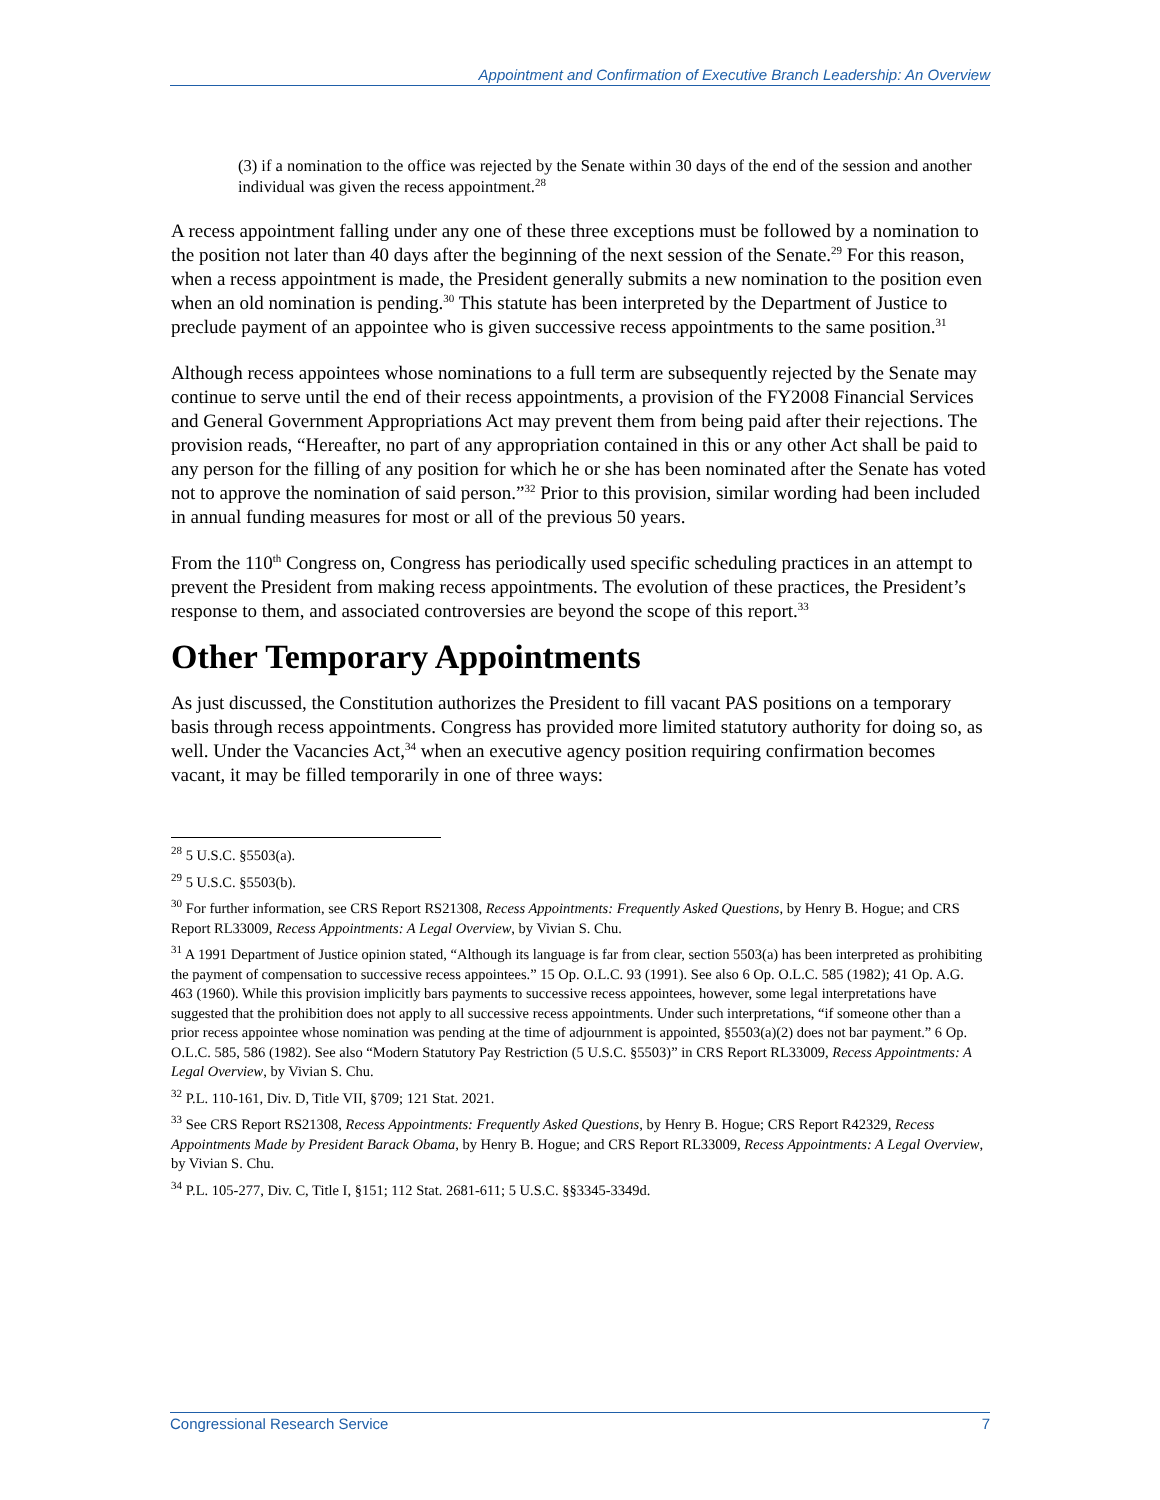Appointment and Confirmation of Executive Branch Leadership: An Overview
(3) if a nomination to the office was rejected by the Senate within 30 days of the end of the session and another individual was given the recess appointment.<sup>28</sup>
A recess appointment falling under any one of these three exceptions must be followed by a nomination to the position not later than 40 days after the beginning of the next session of the Senate.<sup>29</sup> For this reason, when a recess appointment is made, the President generally submits a new nomination to the position even when an old nomination is pending.<sup>30</sup> This statute has been interpreted by the Department of Justice to preclude payment of an appointee who is given successive recess appointments to the same position.<sup>31</sup>
Although recess appointees whose nominations to a full term are subsequently rejected by the Senate may continue to serve until the end of their recess appointments, a provision of the FY2008 Financial Services and General Government Appropriations Act may prevent them from being paid after their rejections. The provision reads, “Hereafter, no part of any appropriation contained in this or any other Act shall be paid to any person for the filling of any position for which he or she has been nominated after the Senate has voted not to approve the nomination of said person.”<sup>32</sup> Prior to this provision, similar wording had been included in annual funding measures for most or all of the previous 50 years.
From the 110<sup>th</sup> Congress on, Congress has periodically used specific scheduling practices in an attempt to prevent the President from making recess appointments. The evolution of these practices, the President’s response to them, and associated controversies are beyond the scope of this report.<sup>33</sup>
Other Temporary Appointments
As just discussed, the Constitution authorizes the President to fill vacant PAS positions on a temporary basis through recess appointments. Congress has provided more limited statutory authority for doing so, as well. Under the Vacancies Act,<sup>34</sup> when an executive agency position requiring confirmation becomes vacant, it may be filled temporarily in one of three ways:
<sup>28</sup> 5 U.S.C. §5503(a).
<sup>29</sup> 5 U.S.C. §5503(b).
<sup>30</sup> For further information, see CRS Report RS21308, Recess Appointments: Frequently Asked Questions, by Henry B. Hogue; and CRS Report RL33009, Recess Appointments: A Legal Overview, by Vivian S. Chu.
<sup>31</sup> A 1991 Department of Justice opinion stated, “Although its language is far from clear, section 5503(a) has been interpreted as prohibiting the payment of compensation to successive recess appointees.” 15 Op. O.L.C. 93 (1991). See also 6 Op. O.L.C. 585 (1982); 41 Op. A.G. 463 (1960). While this provision implicitly bars payments to successive recess appointees, however, some legal interpretations have suggested that the prohibition does not apply to all successive recess appointments. Under such interpretations, “if someone other than a prior recess appointee whose nomination was pending at the time of adjournment is appointed, §5503(a)(2) does not bar payment.” 6 Op. O.L.C. 585, 586 (1982). See also “Modern Statutory Pay Restriction (5 U.S.C. §5503)” in CRS Report RL33009, Recess Appointments: A Legal Overview, by Vivian S. Chu.
<sup>32</sup> P.L. 110-161, Div. D, Title VII, §709; 121 Stat. 2021.
<sup>33</sup> See CRS Report RS21308, Recess Appointments: Frequently Asked Questions, by Henry B. Hogue; CRS Report R42329, Recess Appointments Made by President Barack Obama, by Henry B. Hogue; and CRS Report RL33009, Recess Appointments: A Legal Overview, by Vivian S. Chu.
<sup>34</sup> P.L. 105-277, Div. C, Title I, §151; 112 Stat. 2681-611; 5 U.S.C. §§3345-3349d.
Congressional Research Service 7